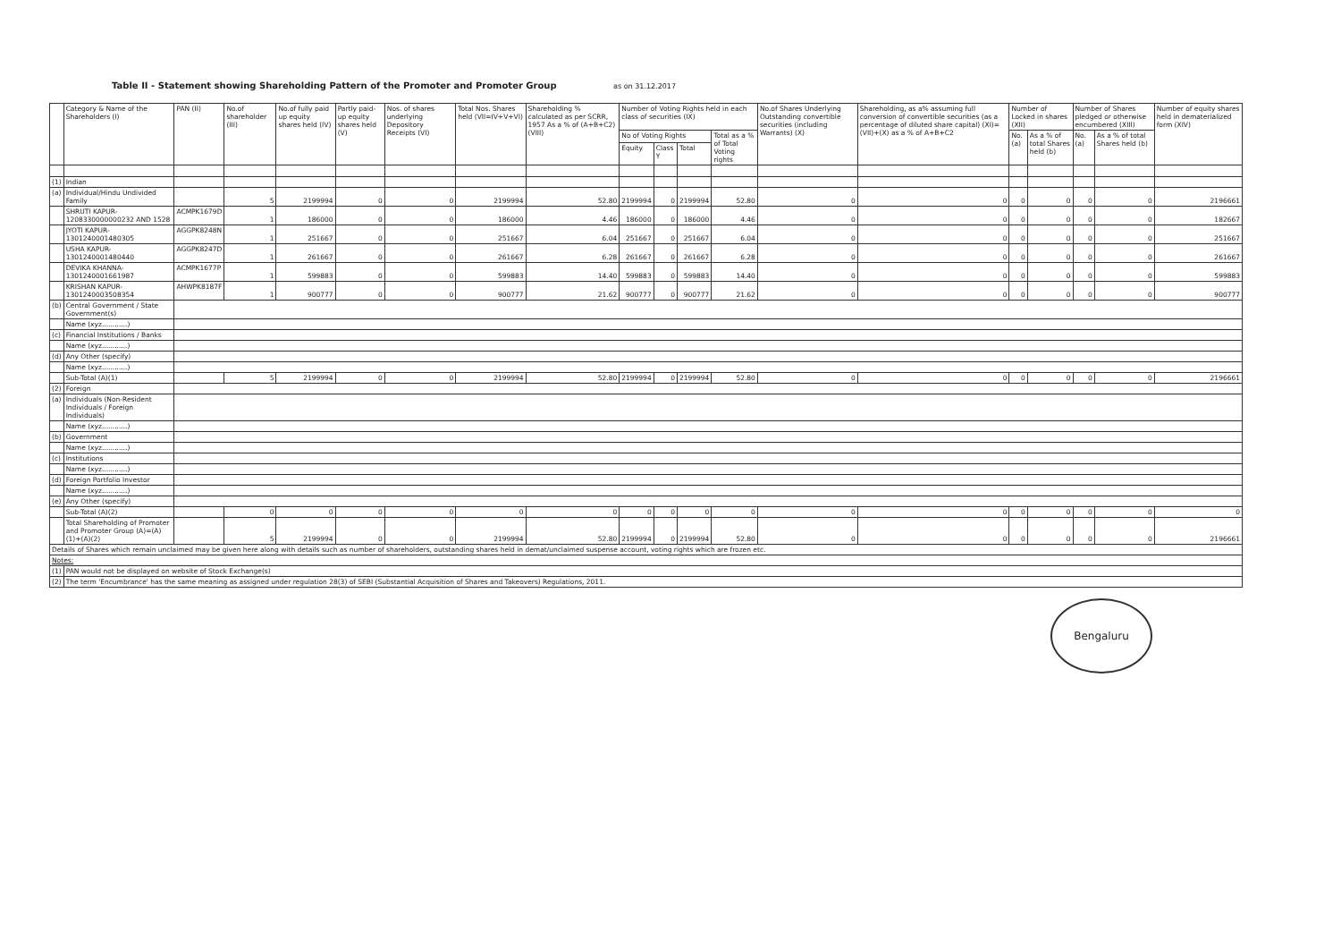Table II - Statement showing Shareholding Pattern of the Promoter and Promoter Group as on 31.12.2017
| | Category & Name of the Shareholders (I) | PAN (II) | No.of shareholder (III) | No.of fully paid up equity shares held (IV) | Partly paid-up equity shares held (V) | Nos. of shares underlying Depository Receipts (VI) | Total Nos. Shares held (VII=IV+V+VI) | Shareholding % calculated as per SCRR, 1957 As a % of (A+B+C2) (VIII) | Number of Voting Rights held in each class of securities (IX) | | | | No.of Shares Underlying Outstanding convertible securities (including Warrants) (X) | Shareholding, as a% assuming full conversion of convertible securities (as a percentage of diluted share capital) (XI)=(VII)+(X) as a % of A+B+C2 | Number of Locked in shares (XII) | | Number of Shares pledged or otherwise encumbered (XIII) | | Number of equity shares held in dematerialized form (XIV) |
| --- | --- | --- | --- | --- | --- | --- | --- | --- | --- | --- | --- | --- | --- | --- | --- | --- | --- | --- | --- |
| | | | | | | | | | No of Voting Rights | | | Total as a % of Total Voting rights | | | No. (a) | As a % of total Shares held (b) | No. (a) | As a % of total Shares held (b) | |
| | | | | | | | | | Equity | Class Y | Total | | | | | | | | |
| (1) | Indian | | | | | | | | | | | | | | | | | | |
| (a) | Individual/Hindu Undivided Family | | 5 | 2199994 | 0 | 0 | 2199994 | 52.80 | 2199994 | 0 | 2199994 | 52.80 | 0 | 0 | 0 | 0 | 0 | 0 | 2196661 |
| | SHRUTI KAPUR-1208330000000232 AND 1528 | ACMPK1679D | 1 | 186000 | 0 | 0 | 186000 | 4.46 | 186000 | 0 | 186000 | 4.46 | 0 | 0 | 0 | 0 | 0 | 0 | 182667 |
| | JYOTI KAPUR-1301240001480305 | AGGPK8248N | 1 | 251667 | 0 | 0 | 251667 | 6.04 | 251667 | 0 | 251667 | 6.04 | 0 | 0 | 0 | 0 | 0 | 0 | 251667 |
| | USHA KAPUR-1301240001480440 | AGGPK8247D | 1 | 261667 | 0 | 0 | 261667 | 6.28 | 261667 | 0 | 261667 | 6.28 | 0 | 0 | 0 | 0 | 0 | 0 | 261667 |
| | DEVIKA KHANNA-1301240001661987 | ACMPK1677P | 1 | 599883 | 0 | 0 | 599883 | 14.40 | 599883 | 0 | 599883 | 14.40 | 0 | 0 | 0 | 0 | 0 | 0 | 599883 |
| | KRISHAN KAPUR-1301240003508354 | AHWPK8187F | 1 | 900777 | 0 | 0 | 900777 | 21.62 | 900777 | 0 | 900777 | 21.62 | 0 | 0 | 0 | 0 | 0 | 0 | 900777 |
| (b) | Central Government / State Government(s) | | | | | | | | | | | | | | | | | | |
| | Name (xyz............) | | | | | | | | | | | | | | | | | | |
| (c) | Financial Institutions / Banks | | | | | | | | | | | | | | | | | | |
| | Name (xyz............) | | | | | | | | | | | | | | | | | | |
| (d) | Any Other (specify) | | | | | | | | | | | | | | | | | | |
| | Name (xyz............) | | | | | | | | | | | | | | | | | | |
| | Sub-Total (A)(1) | | 5 | 2199994 | 0 | 0 | 2199994 | 52.80 | 2199994 | 0 | 2199994 | 52.80 | 0 | 0 | 0 | 0 | 0 | 0 | 2196661 |
| (2) | Foreign | | | | | | | | | | | | | | | | | | |
| (a) | Individuals (Non-Resident Individuals / Foreign Individuals) | | | | | | | | | | | | | | | | | | |
| | Name (xyz............) | | | | | | | | | | | | | | | | | | |
| (b) | Government | | | | | | | | | | | | | | | | | | |
| | Name (xyz............) | | | | | | | | | | | | | | | | | | |
| (c) | Institutions | | | | | | | | | | | | | | | | | | |
| | Name (xyz............) | | | | | | | | | | | | | | | | | | |
| (d) | Foreign Portfolio Investor | | | | | | | | | | | | | | | | | | |
| | Name (xyz............) | | | | | | | | | | | | | | | | | | |
| (e) | Any Other (specify) | | | | | | | | | | | | | | | | | | |
| | Sub-Total (A)(2) | | 0 | 0 | 0 | 0 | 0 | 0 | 0 | 0 | 0 | 0 | 0 | 0 | 0 | 0 | 0 | 0 | 0 |
| | Total Shareholding of Promoter and Promoter Group (A)=(A)(1)+(A)(2) | | 5 | 2199994 | 0 | 0 | 2199994 | 52.80 | 2199994 | 0 | 2199994 | 52.80 | 0 | 0 | 0 | 0 | 0 | 0 | 2196661 |
| Details of Shares which remain unclaimed may be given here along with details such as number of shareholders, outstanding shares held in demat/unclaimed suspense account, voting rights which are frozen etc. | | | | | | | | | | | | | | | | | | | |
| Notes: | | | | | | | | | | | | | | | | | | | |
| (1) | PAN would not be displayed on website of Stock Exchange(s) | | | | | | | | | | | | | | | | | | |
| (2) | The term 'Encumbrance' has the same meaning as assigned under regulation 28(3) of SEBI (Substantial Acquisition of Shares and Takeovers) Regulations, 2011. | | | | | | | | | | | | | | | | | | |
Bengaluru